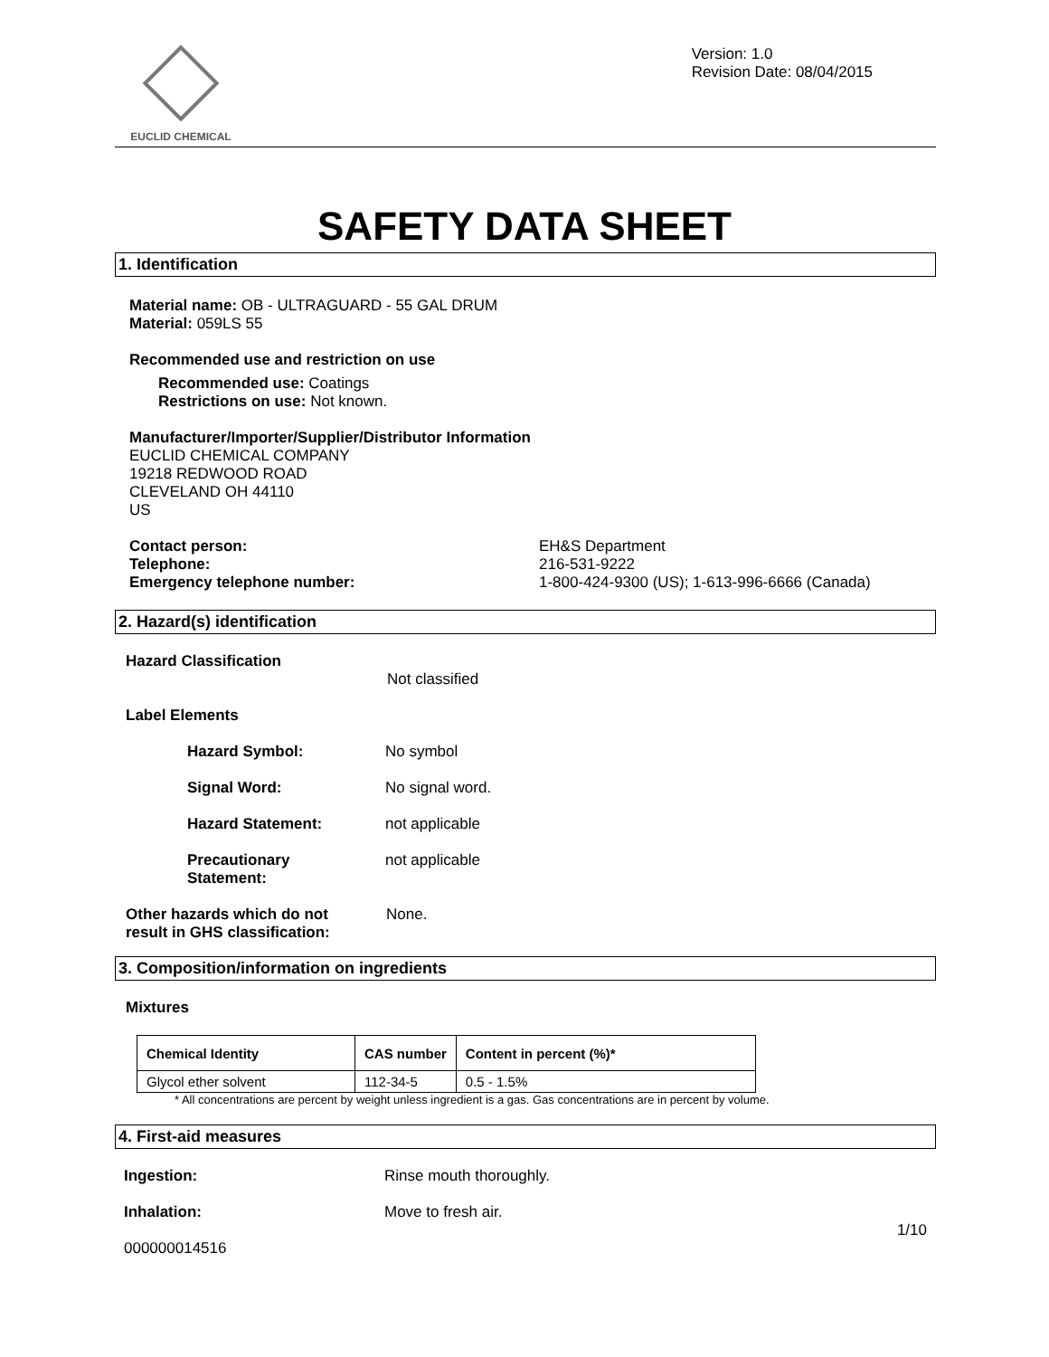EUCLID CHEMICAL
Version: 1.0
Revision Date: 08/04/2015
SAFETY DATA SHEET
1. Identification
Material name: OB - ULTRAGUARD - 55 GAL DRUM
Material: 059LS 55
Recommended use and restriction on use
Recommended use: Coatings
Restrictions on use: Not known.
Manufacturer/Importer/Supplier/Distributor Information
EUCLID CHEMICAL COMPANY
19218 REDWOOD ROAD
CLEVELAND OH 44110
US
Contact person:
Telephone:
Emergency telephone number:
EH&S Department
216-531-9222
1-800-424-9300 (US); 1-613-996-6666 (Canada)
2. Hazard(s) identification
Hazard Classification
Not classified
Label Elements
Hazard Symbol: No symbol
Signal Word: No signal word.
Hazard Statement: not applicable
Precautionary
Statement:
not applicable
Other hazards which do not
result in GHS classification:
None.
3. Composition/information on ingredients
Mixtures
| Chemical Identity | CAS number | Content in percent (%)* |
| --- | --- | --- |
| Glycol ether solvent | 112-34-5 | 0.5 - 1.5% |
* All concentrations are percent by weight unless ingredient is a gas. Gas concentrations are in percent by volume.
4. First-aid measures
Ingestion: Rinse mouth thoroughly.
Inhalation: Move to fresh air.
1/10
000000014516